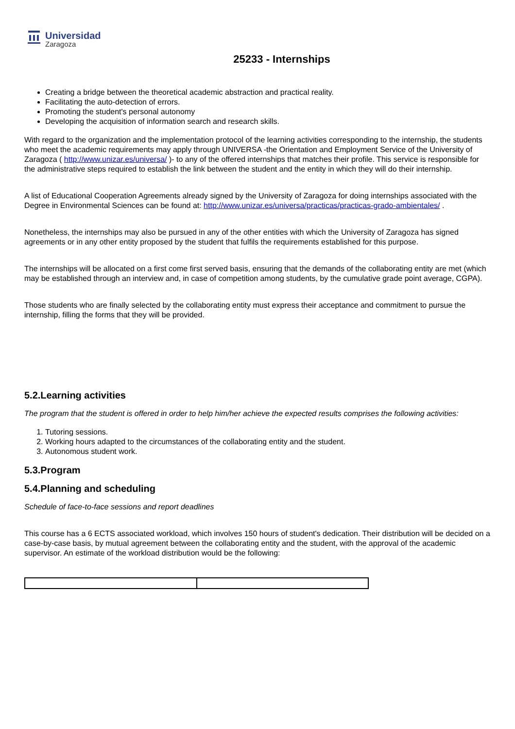Universidad
Zaragoza
25233 - Internships
Creating a bridge between the theoretical academic abstraction and practical reality.
Facilitating the auto-detection of errors.
Promoting the student's personal autonomy
Developing the acquisition of information search and research skills.
With regard to the organization and the implementation protocol of the learning activities corresponding to the internship, the students who meet the academic requirements may apply through UNIVERSA -the Orientation and Employment Service of the University of Zaragoza ( http://www.unizar.es/universa/ )- to any of the offered internships that matches their profile. This service is responsible for the administrative steps required to establish the link between the student and the entity in which they will do their internship.
A list of Educational Cooperation Agreements already signed by the University of Zaragoza for doing internships associated with the Degree in Environmental Sciences can be found at: http://www.unizar.es/universa/practicas/practicas-grado-ambientales/ .
Nonetheless, the internships may also be pursued in any of the other entities with which the University of Zaragoza has signed agreements or in any other entity proposed by the student that fulfils the requirements established for this purpose.
The internships will be allocated on a first come first served basis, ensuring that the demands of the collaborating entity are met (which may be established through an interview and, in case of competition among students, by the cumulative grade point average, CGPA).
Those students who are finally selected by the collaborating entity must express their acceptance and commitment to pursue the internship, filling the forms that they will be provided.
5.2.Learning activities
The program that the student is offered in order to help him/her achieve the expected results comprises the following activities:
1. Tutoring sessions.
2. Working hours adapted to the circumstances of the collaborating entity and the student.
3. Autonomous student work.
5.3.Program
5.4.Planning and scheduling
Schedule of face-to-face sessions and report deadlines
This course has a 6 ECTS associated workload, which involves 150 hours of student's dedication. Their distribution will be decided on a case-by-case basis, by mutual agreement between the collaborating entity and the student, with the approval of the academic supervisor. An estimate of the workload distribution would be the following: